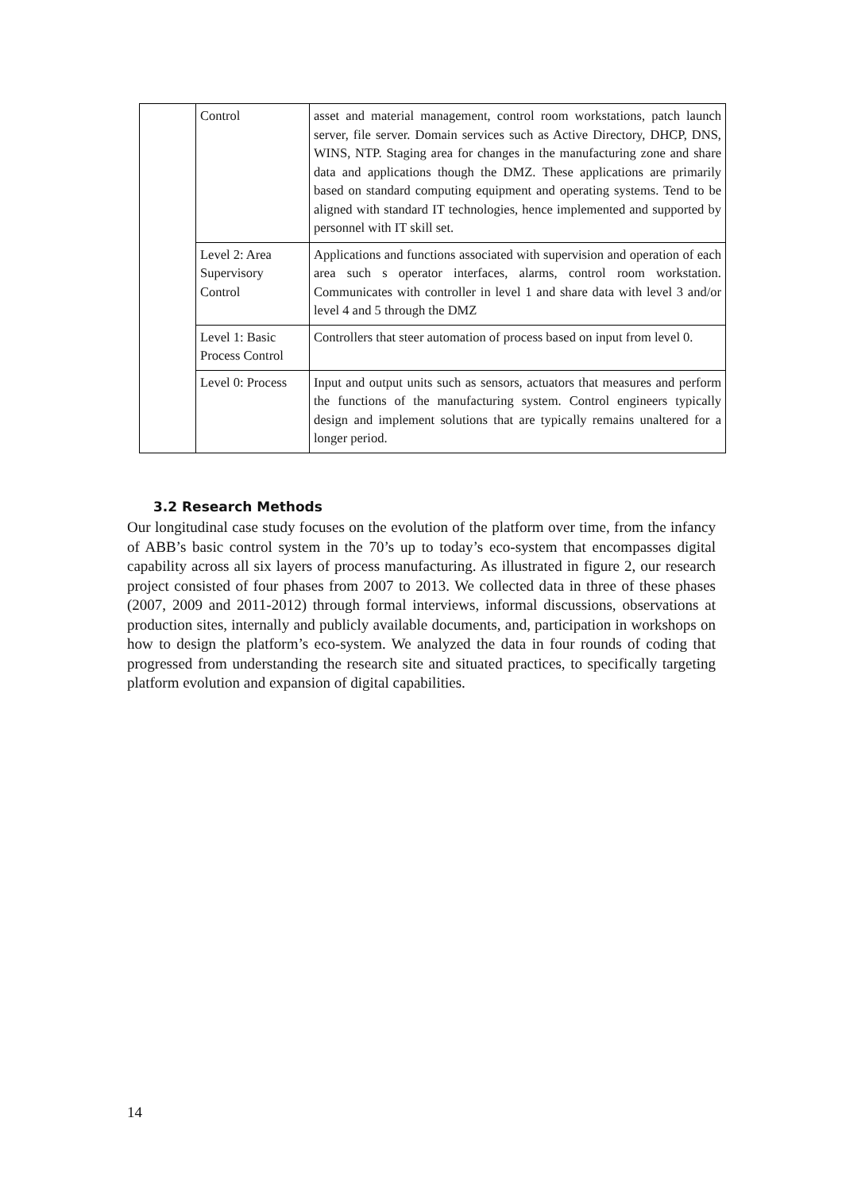| | Control | asset and material management, control room workstations, patch launch server, file server. Domain services such as Active Directory, DHCP, DNS, WINS, NTP. Staging area for changes in the manufacturing zone and share data and applications though the DMZ. These applications are primarily based on standard computing equipment and operating systems. Tend to be aligned with standard IT technologies, hence implemented and supported by personnel with IT skill set. |
| | Level 2: Area Supervisory Control | Applications and functions associated with supervision and operation of each area such s operator interfaces, alarms, control room workstation. Communicates with controller in level 1 and share data with level 3 and/or level 4 and 5 through the DMZ |
| | Level 1: Basic Process Control | Controllers that steer automation of process based on input from level 0. |
| | Level 0: Process | Input and output units such as sensors, actuators that measures and perform the functions of the manufacturing system. Control engineers typically design and implement solutions that are typically remains unaltered for a longer period. |
3.2 Research Methods
Our longitudinal case study focuses on the evolution of the platform over time, from the infancy of ABB’s basic control system in the 70’s up to today’s eco-system that encompasses digital capability across all six layers of process manufacturing. As illustrated in figure 2, our research project consisted of four phases from 2007 to 2013. We collected data in three of these phases (2007, 2009 and 2011-2012) through formal interviews, informal discussions, observations at production sites, internally and publicly available documents, and, participation in workshops on how to design the platform’s eco-system. We analyzed the data in four rounds of coding that progressed from understanding the research site and situated practices, to specifically targeting platform evolution and expansion of digital capabilities.
14